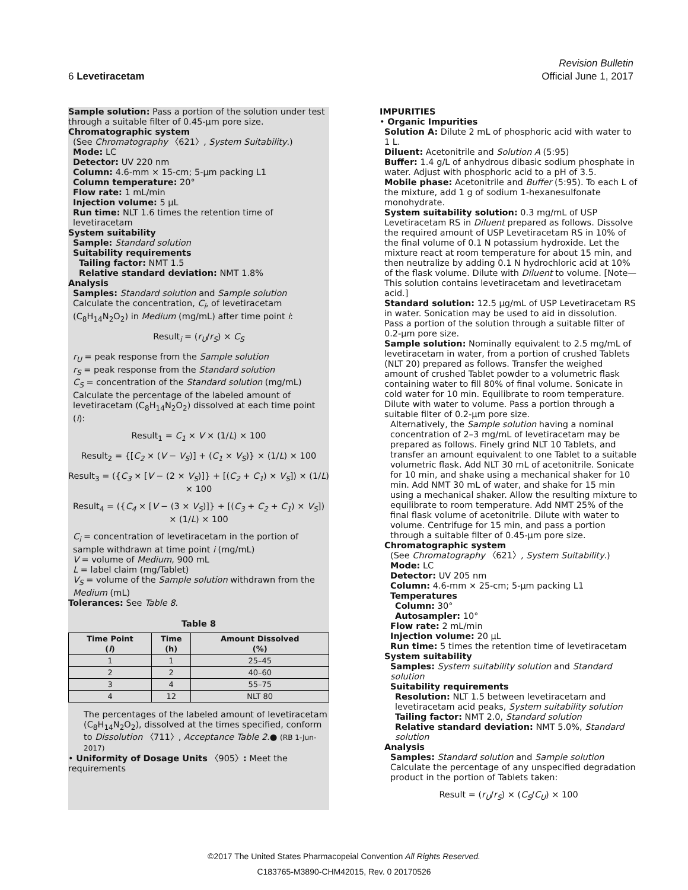Revision Bulletin
6 Levetiracetam Official June 1, 2017
Sample solution: Pass a portion of the solution under test through a suitable filter of 0.45-µm pore size.
Chromatographic system
(See Chromatography 〈621〉, System Suitability.)
Mode: LC
Detector: UV 220 nm
Column: 4.6-mm × 15-cm; 5-µm packing L1
Column temperature: 20°
Flow rate: 1 mL/min
Injection volume: 5 µL
Run time: NLT 1.6 times the retention time of levetiracetam
System suitability
Sample: Standard solution
Suitability requirements
Tailing factor: NMT 1.5
Relative standard deviation: NMT 1.8%
Analysis
Samples: Standard solution and Sample solution
Calculate the concentration, C<sub>i</sub>, of levetiracetam (C<sub>8</sub>H<sub>14</sub>N<sub>2</sub>O<sub>2</sub>) in Medium (mg/mL) after time point i:
Result<sub>i</sub> = (r<sub>U</sub>/r<sub>S</sub>) × C<sub>S</sub>
r<sub>U</sub> = peak response from the Sample solution
r<sub>S</sub> = peak response from the Standard solution
C<sub>S</sub> = concentration of the Standard solution (mg/mL)
Calculate the percentage of the labeled amount of levetiracetam (C<sub>8</sub>H<sub>14</sub>N<sub>2</sub>O<sub>2</sub>) dissolved at each time point (i):
Result<sub>1</sub> = C<sub>1</sub> × V × (1/L) × 100
Result<sub>2</sub> = {[C<sub>2</sub> × (V − V<sub>S</sub>)] + (C<sub>1</sub> × V<sub>S</sub>)} × (1/L) × 100
Result<sub>3</sub> = ({C<sub>3</sub> × [V − (2 × V<sub>S</sub>)]} + [(C<sub>2</sub> + C<sub>1</sub>) × V<sub>S</sub>]) × (1/L) × 100
Result<sub>4</sub> = ({C<sub>4</sub> × [V − (3 × V<sub>S</sub>)]} + [(C<sub>3</sub> + C<sub>2</sub> + C<sub>1</sub>) × V<sub>S</sub>]) × (1/L) × 100
C<sub>i</sub> = concentration of levetiracetam in the portion of sample withdrawn at time point i (mg/mL)
V = volume of Medium, 900 mL
L = label claim (mg/Tablet)
V<sub>S</sub> = volume of the Sample solution withdrawn from the Medium (mL)
Tolerances: See Table 8.
Table 8
| Time Point ( i ) | Time (h) | Amount Dissolved (%) |
| --- | --- | --- |
| 1 | 1 | 25–45 |
| 2 | 2 | 40–60 |
| 3 | 4 | 55–75 |
| 4 | 12 | NLT 80 |
The percentages of the labeled amount of levetiracetam (C<sub>8</sub>H<sub>14</sub>N<sub>2</sub>O<sub>2</sub>), dissolved at the times specified, conform to Dissolution 〈711〉, Acceptance Table 2.● (RB 1-Jun-2017)
• Uniformity of Dosage Units 〈905〉: Meet the requirements
IMPURITIES
• Organic Impurities
Solution A: Dilute 2 mL of phosphoric acid with water to 1 L.
Diluent: Acetonitrile and Solution A (5:95)
Buffer: 1.4 g/L of anhydrous dibasic sodium phosphate in water. Adjust with phosphoric acid to a pH of 3.5.
Mobile phase: Acetonitrile and Buffer (5:95). To each L of the mixture, add 1 g of sodium 1-hexanesulfonate monohydrate.
System suitability solution: 0.3 mg/mL of USP Levetiracetam RS in Diluent prepared as follows. Dissolve the required amount of USP Levetiracetam RS in 10% of the final volume of 0.1 N potassium hydroxide. Let the mixture react at room temperature for about 15 min, and then neutralize by adding 0.1 N hydrochloric acid at 10% of the flask volume. Dilute with Diluent to volume. [Note—This solution contains levetiracetam and levetiracetam acid.]
Standard solution: 12.5 µg/mL of USP Levetiracetam RS in water. Sonication may be used to aid in dissolution. Pass a portion of the solution through a suitable filter of 0.2-µm pore size.
Sample solution: Nominally equivalent to 2.5 mg/mL of levetiracetam in water, from a portion of crushed Tablets (NLT 20) prepared as follows. Transfer the weighed amount of crushed Tablet powder to a volumetric flask containing water to fill 80% of final volume. Sonicate in cold water for 10 min. Equilibrate to room temperature. Dilute with water to volume. Pass a portion through a suitable filter of 0.2-µm pore size.
Alternatively, the Sample solution having a nominal concentration of 2–3 mg/mL of levetiracetam may be prepared as follows. Finely grind NLT 10 Tablets, and transfer an amount equivalent to one Tablet to a suitable volumetric flask. Add NLT 30 mL of acetonitrile. Sonicate for 10 min, and shake using a mechanical shaker for 10 min. Add NMT 30 mL of water, and shake for 15 min using a mechanical shaker. Allow the resulting mixture to equilibrate to room temperature. Add NMT 25% of the final flask volume of acetonitrile. Dilute with water to volume. Centrifuge for 15 min, and pass a portion through a suitable filter of 0.45-µm pore size.
Chromatographic system
(See Chromatography 〈621〉, System Suitability.)
Mode: LC
Detector: UV 205 nm
Column: 4.6-mm × 25-cm; 5-µm packing L1
Temperatures
Column: 30°
Autosampler: 10°
Flow rate: 2 mL/min
Injection volume: 20 µL
Run time: 5 times the retention time of levetiracetam
System suitability
Samples: System suitability solution and Standard solution
Suitability requirements
Resolution: NLT 1.5 between levetiracetam and levetiracetam acid peaks, System suitability solution
Tailing factor: NMT 2.0, Standard solution
Relative standard deviation: NMT 5.0%, Standard solution
Analysis
Samples: Standard solution and Sample solution
Calculate the percentage of any unspecified degradation product in the portion of Tablets taken:
Result = (r<sub>U</sub>/r<sub>S</sub>) × (C<sub>S</sub>/C<sub>U</sub>) × 100
©2017 The United States Pharmacopeial Convention All Rights Reserved.
C183765-M3890-CHM42015, Rev. 0 20170526